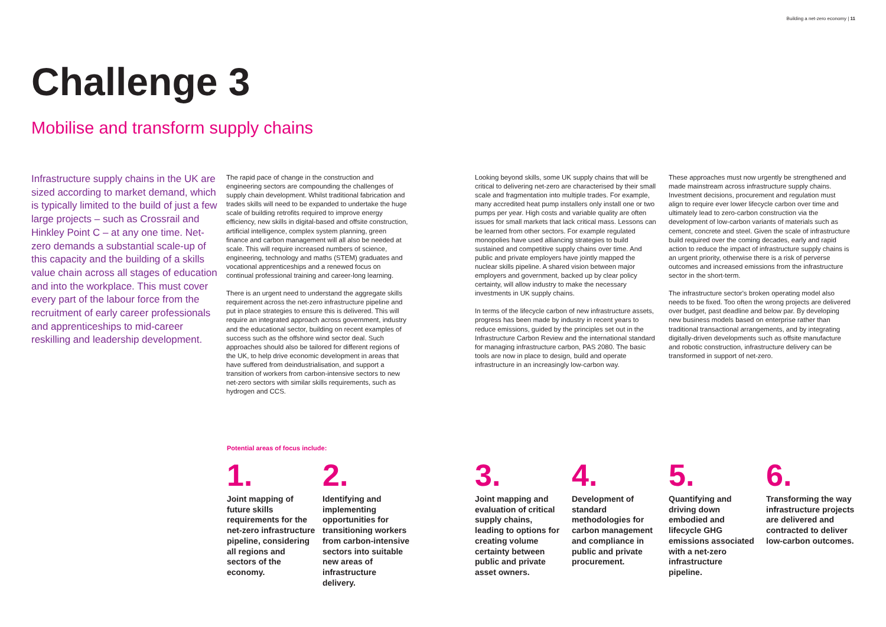Building a net-zero economy | 11
Challenge 3
Mobilise and transform supply chains
Infrastructure supply chains in the UK are sized according to market demand, which is typically limited to the build of just a few large projects – such as Crossrail and Hinkley Point C – at any one time. Net-zero demands a substantial scale-up of this capacity and the building of a skills value chain across all stages of education and into the workplace. This must cover every part of the labour force from the recruitment of early career professionals and apprenticeships to mid-career reskilling and leadership development.
The rapid pace of change in the construction and engineering sectors are compounding the challenges of supply chain development. Whilst traditional fabrication and trades skills will need to be expanded to undertake the huge scale of building retrofits required to improve energy efficiency, new skills in digital-based and offsite construction, artificial intelligence, complex system planning, green finance and carbon management will all also be needed at scale. This will require increased numbers of science, engineering, technology and maths (STEM) graduates and vocational apprenticeships and a renewed focus on continual professional training and career-long learning.
There is an urgent need to understand the aggregate skills requirement across the net-zero infrastructure pipeline and put in place strategies to ensure this is delivered. This will require an integrated approach across government, industry and the educational sector, building on recent examples of success such as the offshore wind sector deal. Such approaches should also be tailored for different regions of the UK, to help drive economic development in areas that have suffered from deindustrialisation, and support a transition of workers from carbon-intensive sectors to new net-zero sectors with similar skills requirements, such as hydrogen and CCS.
Looking beyond skills, some UK supply chains that will be critical to delivering net-zero are characterised by their small scale and fragmentation into multiple trades. For example, many accredited heat pump installers only install one or two pumps per year. High costs and variable quality are often issues for small markets that lack critical mass. Lessons can be learned from other sectors. For example regulated monopolies have used alliancing strategies to build sustained and competitive supply chains over time. And public and private employers have jointly mapped the nuclear skills pipeline. A shared vision between major employers and government, backed up by clear policy certainty, will allow industry to make the necessary investments in UK supply chains.
In terms of the lifecycle carbon of new infrastructure assets, progress has been made by industry in recent years to reduce emissions, guided by the principles set out in the Infrastructure Carbon Review and the international standard for managing infrastructure carbon, PAS 2080. The basic tools are now in place to design, build and operate infrastructure in an increasingly low-carbon way.
These approaches must now urgently be strengthened and made mainstream across infrastructure supply chains. Investment decisions, procurement and regulation must align to require ever lower lifecycle carbon over time and ultimately lead to zero-carbon construction via the development of low-carbon variants of materials such as cement, concrete and steel. Given the scale of infrastructure build required over the coming decades, early and rapid action to reduce the impact of infrastructure supply chains is an urgent priority, otherwise there is a risk of perverse outcomes and increased emissions from the infrastructure sector in the short-term.
The infrastructure sector's broken operating model also needs to be fixed. Too often the wrong projects are delivered over budget, past deadline and below par. By developing new business models based on enterprise rather than traditional transactional arrangements, and by integrating digitally-driven developments such as offsite manufacture and robotic construction, infrastructure delivery can be transformed in support of net-zero.
Potential areas of focus include:
1.
Joint mapping of future skills requirements for the net-zero infrastructure pipeline, considering all regions and sectors of the economy.
2.
Identifying and implementing opportunities for transitioning workers from carbon-intensive sectors into suitable new areas of infrastructure delivery.
3.
Joint mapping and evaluation of critical supply chains, leading to options for creating volume certainty between public and private asset owners.
4.
Development of standard methodologies for carbon management and compliance in public and private procurement.
5.
Quantifying and driving down embodied and lifecycle GHG emissions associated with a net-zero infrastructure pipeline.
6.
Transforming the way infrastructure projects are delivered and contracted to deliver low-carbon outcomes.